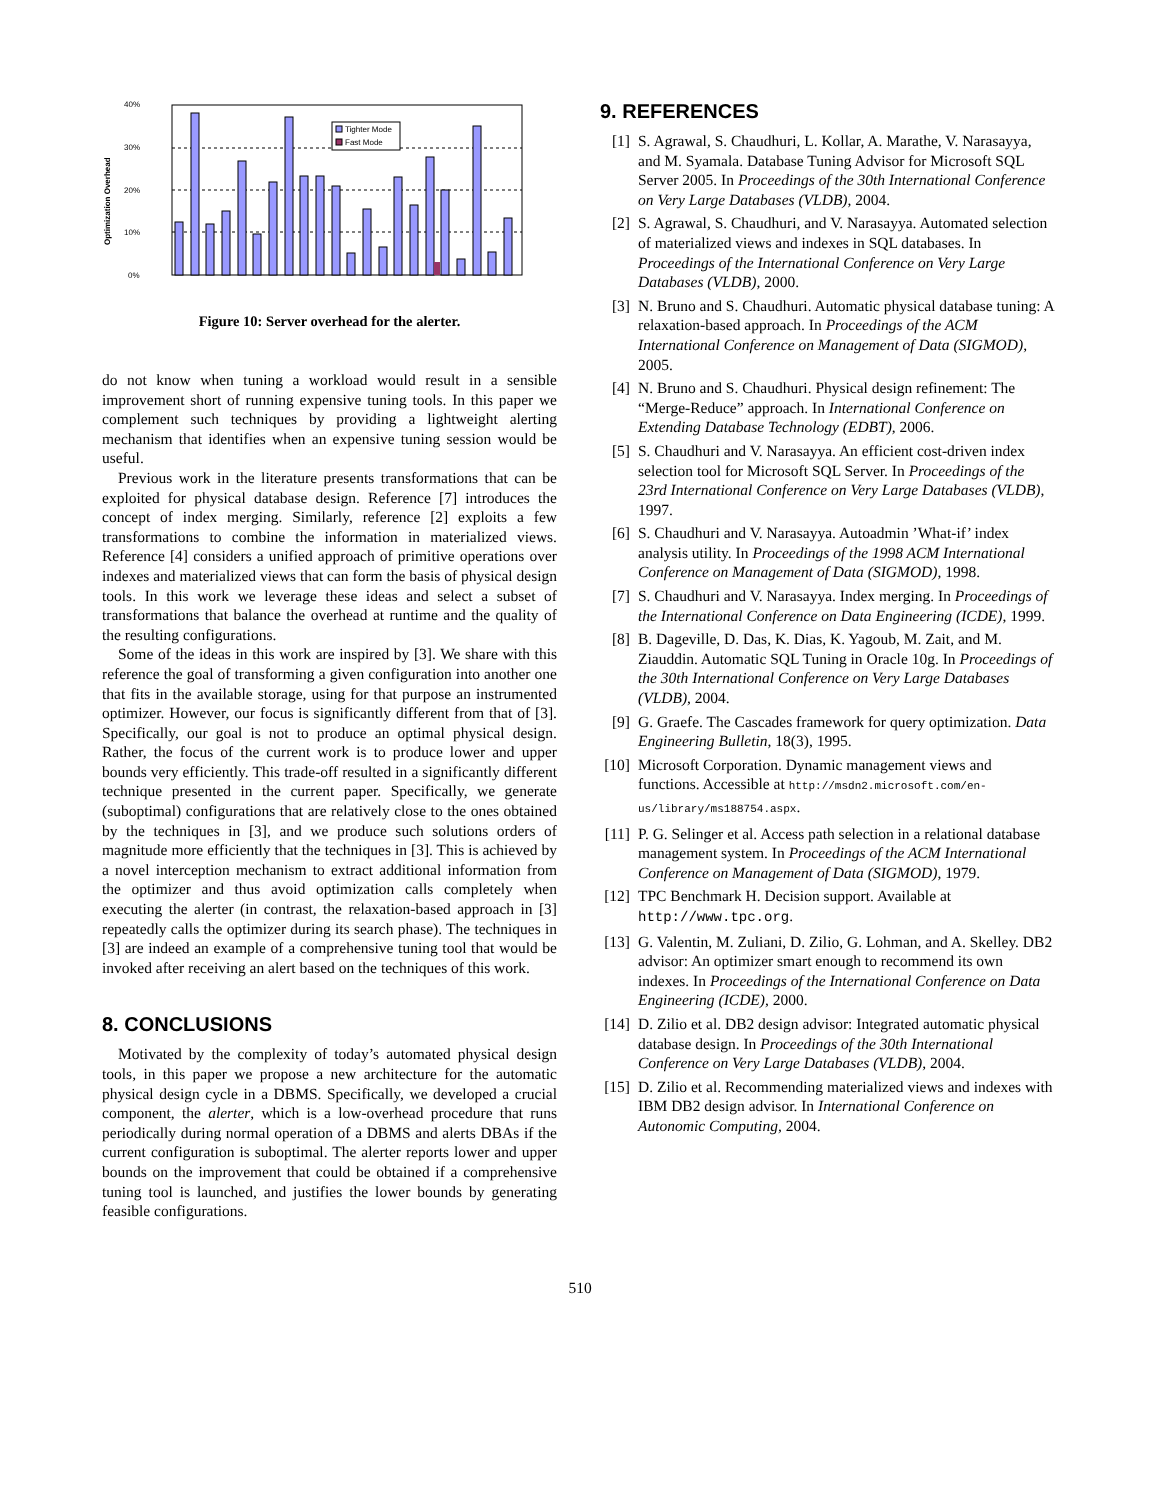Optimization Overhead
40%
30%
20%
10%
0%
Tighter Mode
Fast Mode
Figure 10: Server overhead for the alerter.
do not know when tuning a workload would result in a sensible improvement short of running expensive tuning tools. In this paper we complement such techniques by providing a lightweight alerting mechanism that identifies when an expensive tuning session would be useful.
Previous work in the literature presents transformations that can be exploited for physical database design. Reference [7] introduces the concept of index merging. Similarly, reference [2] exploits a few transformations to combine the information in materialized views. Reference [4] considers a unified approach of primitive operations over indexes and materialized views that can form the basis of physical design tools. In this work we leverage these ideas and select a subset of transformations that balance the overhead at runtime and the quality of the resulting configurations.
Some of the ideas in this work are inspired by [3]. We share with this reference the goal of transforming a given configuration into another one that fits in the available storage, using for that purpose an instrumented optimizer. However, our focus is significantly different from that of [3]. Specifically, our goal is not to produce an optimal physical design. Rather, the focus of the current work is to produce lower and upper bounds very efficiently. This trade-off resulted in a significantly different technique presented in the current paper. Specifically, we generate (suboptimal) configurations that are relatively close to the ones obtained by the techniques in [3], and we produce such solutions orders of magnitude more efficiently that the techniques in [3]. This is achieved by a novel interception mechanism to extract additional information from the optimizer and thus avoid optimization calls completely when executing the alerter (in contrast, the relaxation-based approach in [3] repeatedly calls the optimizer during its search phase). The techniques in [3] are indeed an example of a comprehensive tuning tool that would be invoked after receiving an alert based on the techniques of this work.
8. CONCLUSIONS
Motivated by the complexity of today’s automated physical design tools, in this paper we propose a new architecture for the automatic physical design cycle in a DBMS. Specifically, we developed a crucial component, the alerter, which is a low-overhead procedure that runs periodically during normal operation of a DBMS and alerts DBAs if the current configuration is suboptimal. The alerter reports lower and upper bounds on the improvement that could be obtained if a comprehensive tuning tool is launched, and justifies the lower bounds by generating feasible configurations.
9. REFERENCES
[1] S. Agrawal, S. Chaudhuri, L. Kollar, A. Marathe, V. Narasayya, and M. Syamala. Database Tuning Advisor for Microsoft SQL Server 2005. In Proceedings of the 30th International Conference on Very Large Databases (VLDB), 2004.
[2] S. Agrawal, S. Chaudhuri, and V. Narasayya. Automated selection of materialized views and indexes in SQL databases. In Proceedings of the International Conference on Very Large Databases (VLDB), 2000.
[3] N. Bruno and S. Chaudhuri. Automatic physical database tuning: A relaxation-based approach. In Proceedings of the ACM International Conference on Management of Data (SIGMOD), 2005.
[4] N. Bruno and S. Chaudhuri. Physical design refinement: The “Merge-Reduce” approach. In International Conference on Extending Database Technology (EDBT), 2006.
[5] S. Chaudhuri and V. Narasayya. An efficient cost-driven index selection tool for Microsoft SQL Server. In Proceedings of the 23rd International Conference on Very Large Databases (VLDB), 1997.
[6] S. Chaudhuri and V. Narasayya. Autoadmin ’What-if’ index analysis utility. In Proceedings of the 1998 ACM International Conference on Management of Data (SIGMOD), 1998.
[7] S. Chaudhuri and V. Narasayya. Index merging. In Proceedings of the International Conference on Data Engineering (ICDE), 1999.
[8] B. Dageville, D. Das, K. Dias, K. Yagoub, M. Zait, and M. Ziauddin. Automatic SQL Tuning in Oracle 10g. In Proceedings of the 30th International Conference on Very Large Databases (VLDB), 2004.
[9] G. Graefe. The Cascades framework for query optimization. Data Engineering Bulletin, 18(3), 1995.
[10] Microsoft Corporation. Dynamic management views and functions. Accessible at http://msdn2.microsoft.com/en-us/library/ms188754.aspx.
[11] P. G. Selinger et al. Access path selection in a relational database management system. In Proceedings of the ACM International Conference on Management of Data (SIGMOD), 1979.
[12] TPC Benchmark H. Decision support. Available at http://www.tpc.org.
[13] G. Valentin, M. Zuliani, D. Zilio, G. Lohman, and A. Skelley. DB2 advisor: An optimizer smart enough to recommend its own indexes. In Proceedings of the International Conference on Data Engineering (ICDE), 2000.
[14] D. Zilio et al. DB2 design advisor: Integrated automatic physical database design. In Proceedings of the 30th International Conference on Very Large Databases (VLDB), 2004.
[15] D. Zilio et al. Recommending materialized views and indexes with IBM DB2 design advisor. In International Conference on Autonomic Computing, 2004.
510